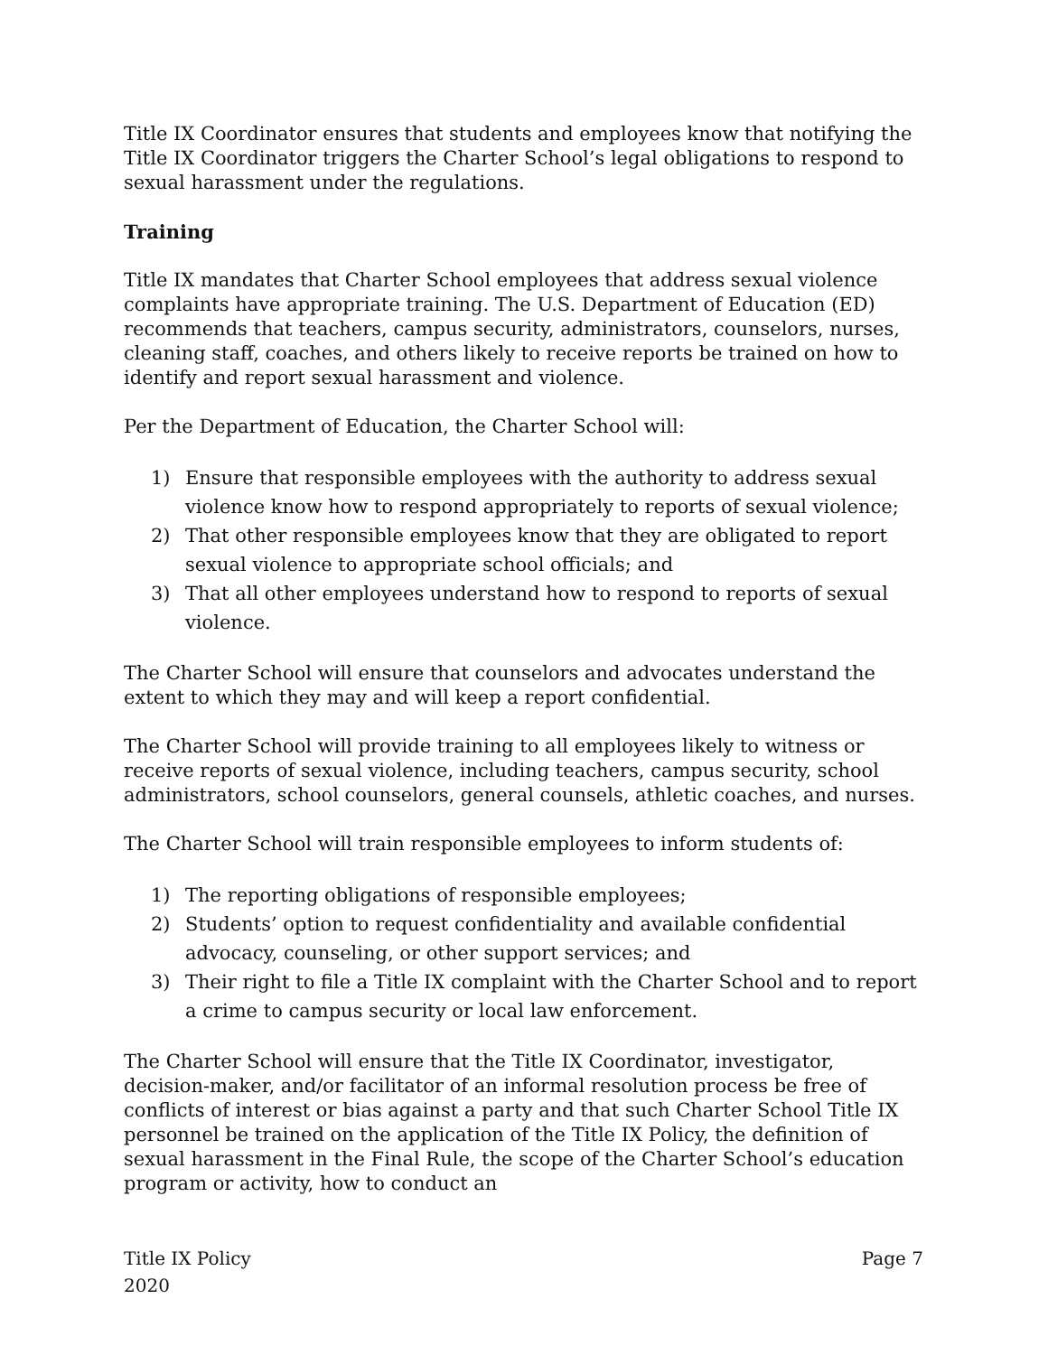Title IX Coordinator ensures that students and employees know that notifying the Title IX Coordinator triggers the Charter School’s legal obligations to respond to sexual harassment under the regulations.
Training
Title IX mandates that Charter School employees that address sexual violence complaints have appropriate training. The U.S. Department of Education (ED) recommends that teachers, campus security, administrators, counselors, nurses, cleaning staff, coaches, and others likely to receive reports be trained on how to identify and report sexual harassment and violence.
Per the Department of Education, the Charter School will:
1) Ensure that responsible employees with the authority to address sexual violence know how to respond appropriately to reports of sexual violence;
2) That other responsible employees know that they are obligated to report sexual violence to appropriate school officials; and
3) That all other employees understand how to respond to reports of sexual violence.
The Charter School will ensure that counselors and advocates understand the extent to which they may and will keep a report confidential.
The Charter School will provide training to all employees likely to witness or receive reports of sexual violence, including teachers, campus security, school administrators, school counselors, general counsels, athletic coaches, and nurses.
The Charter School will train responsible employees to inform students of:
1) The reporting obligations of responsible employees;
2) Students’ option to request confidentiality and available confidential advocacy, counseling, or other support services; and
3) Their right to file a Title IX complaint with the Charter School and to report a crime to campus security or local law enforcement.
The Charter School will ensure that the Title IX Coordinator, investigator, decision-maker, and/or facilitator of an informal resolution process be free of conflicts of interest or bias against a party and that such Charter School Title IX personnel be trained on the application of the Title IX Policy, the definition of sexual harassment in the Final Rule, the scope of the Charter School’s education program or activity, how to conduct an
Title IX Policy
2020
Page 7